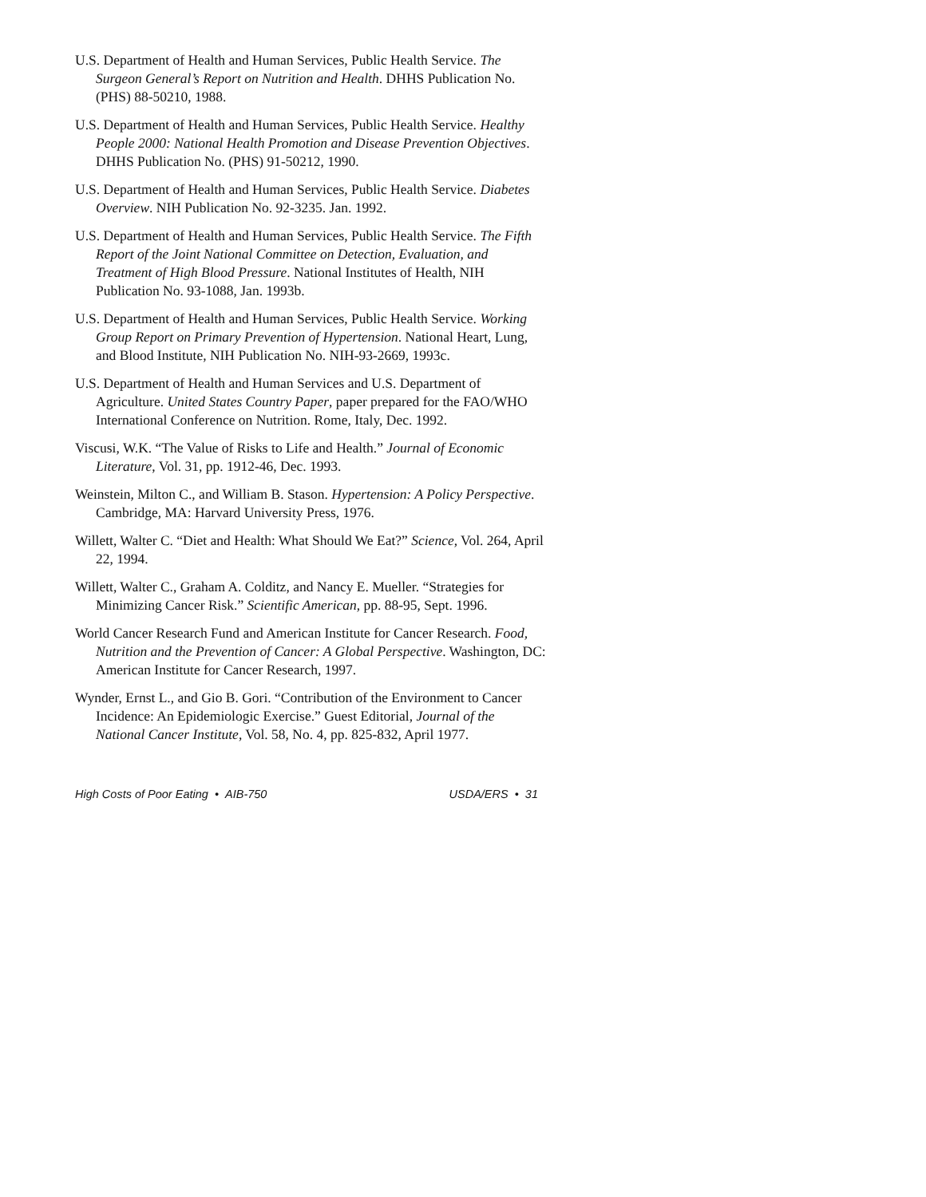U.S. Department of Health and Human Services, Public Health Service. The Surgeon General’s Report on Nutrition and Health. DHHS Publication No. (PHS) 88-50210, 1988.
U.S. Department of Health and Human Services, Public Health Service. Healthy People 2000: National Health Promotion and Disease Prevention Objectives. DHHS Publication No. (PHS) 91-50212, 1990.
U.S. Department of Health and Human Services, Public Health Service. Diabetes Overview. NIH Publication No. 92-3235. Jan. 1992.
U.S. Department of Health and Human Services, Public Health Service. The Fifth Report of the Joint National Committee on Detection, Evaluation, and Treatment of High Blood Pressure. National Institutes of Health, NIH Publication No. 93-1088, Jan. 1993b.
U.S. Department of Health and Human Services, Public Health Service. Working Group Report on Primary Prevention of Hypertension. National Heart, Lung, and Blood Institute, NIH Publication No. NIH-93-2669, 1993c.
U.S. Department of Health and Human Services and U.S. Department of Agriculture. United States Country Paper, paper prepared for the FAO/WHO International Conference on Nutrition. Rome, Italy, Dec. 1992.
Viscusi, W.K. “The Value of Risks to Life and Health.” Journal of Economic Literature, Vol. 31, pp. 1912-46, Dec. 1993.
Weinstein, Milton C., and William B. Stason. Hypertension: A Policy Perspective. Cambridge, MA: Harvard University Press, 1976.
Willett, Walter C. “Diet and Health: What Should We Eat?” Science, Vol. 264, April 22, 1994.
Willett, Walter C., Graham A. Colditz, and Nancy E. Mueller. “Strategies for Minimizing Cancer Risk.” Scientific American, pp. 88-95, Sept. 1996.
World Cancer Research Fund and American Institute for Cancer Research. Food, Nutrition and the Prevention of Cancer: A Global Perspective. Washington, DC: American Institute for Cancer Research, 1997.
Wynder, Ernst L., and Gio B. Gori. “Contribution of the Environment to Cancer Incidence: An Epidemiologic Exercise.” Guest Editorial, Journal of the National Cancer Institute, Vol. 58, No. 4, pp. 825-832, April 1977.
High Costs of Poor Eating • AIB-750 USDA/ERS • 31